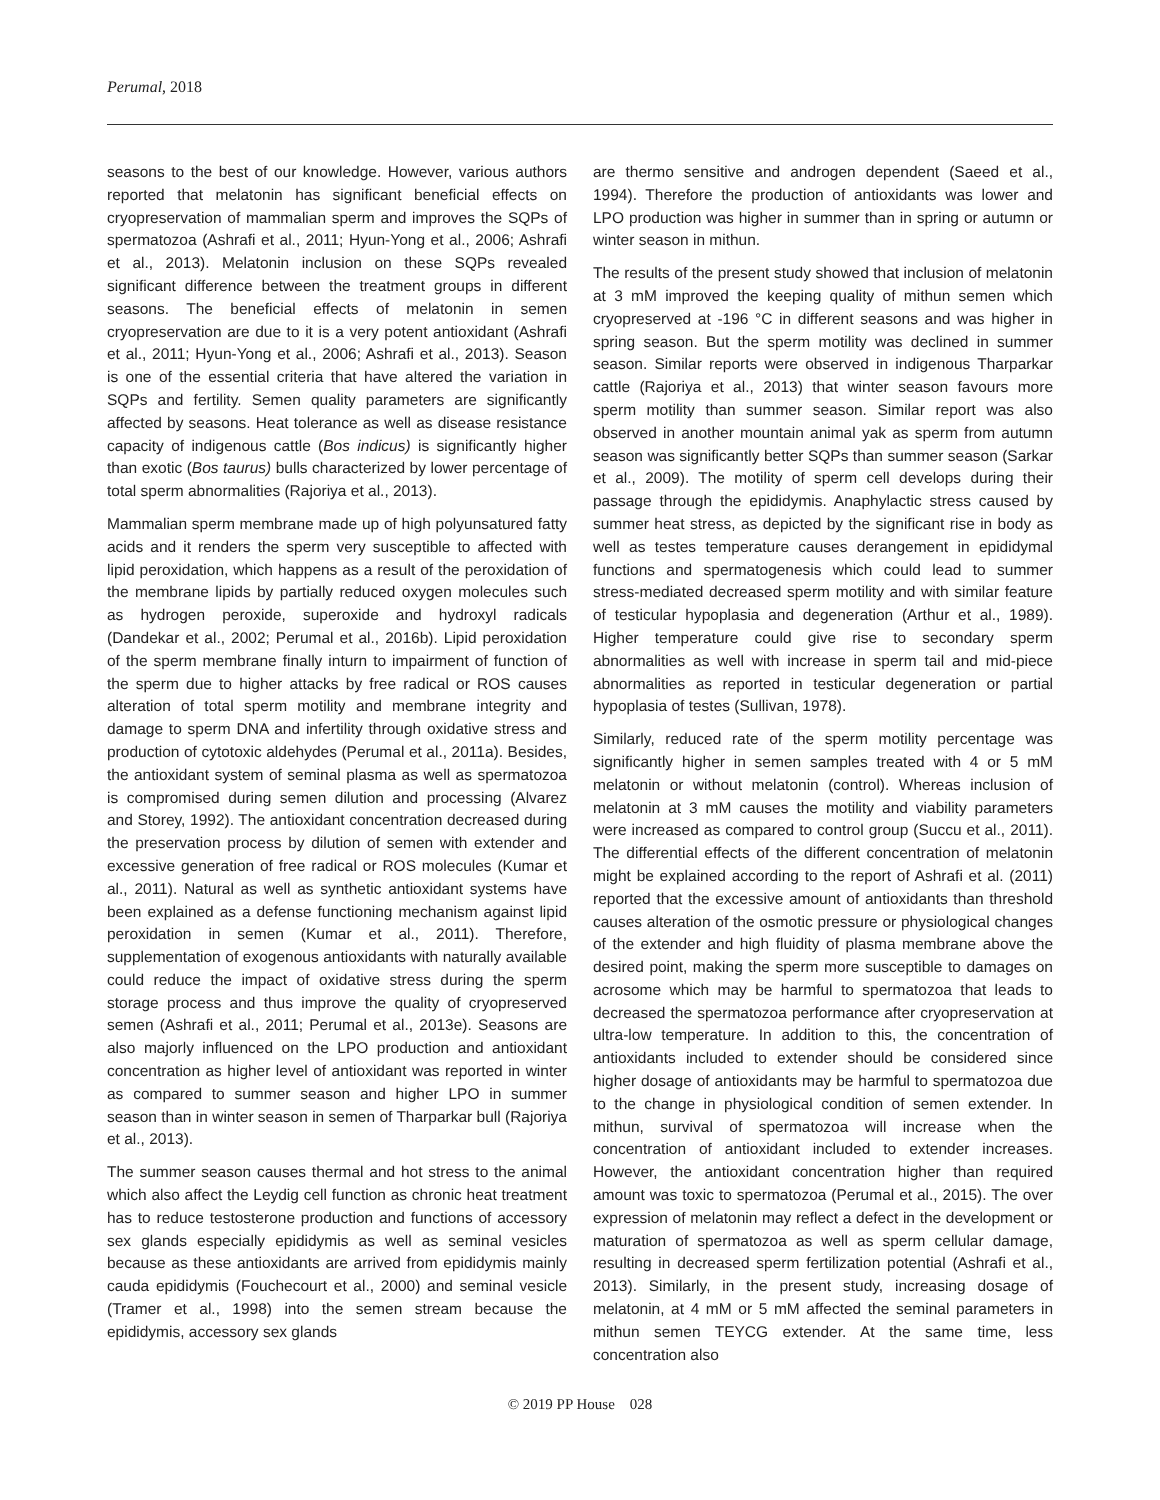Perumal, 2018
seasons to the best of our knowledge. However, various authors reported that melatonin has significant beneficial effects on cryopreservation of mammalian sperm and improves the SQPs of spermatozoa (Ashrafi et al., 2011; Hyun-Yong et al., 2006; Ashrafi et al., 2013). Melatonin inclusion on these SQPs revealed significant difference between the treatment groups in different seasons. The beneficial effects of melatonin in semen cryopreservation are due to it is a very potent antioxidant (Ashrafi et al., 2011; Hyun-Yong et al., 2006; Ashrafi et al., 2013). Season is one of the essential criteria that have altered the variation in SQPs and fertility. Semen quality parameters are significantly affected by seasons. Heat tolerance as well as disease resistance capacity of indigenous cattle (Bos indicus) is significantly higher than exotic (Bos taurus) bulls characterized by lower percentage of total sperm abnormalities (Rajoriya et al., 2013).
Mammalian sperm membrane made up of high polyunsatured fatty acids and it renders the sperm very susceptible to affected with lipid peroxidation, which happens as a result of the peroxidation of the membrane lipids by partially reduced oxygen molecules such as hydrogen peroxide, superoxide and hydroxyl radicals (Dandekar et al., 2002; Perumal et al., 2016b). Lipid peroxidation of the sperm membrane finally inturn to impairment of function of the sperm due to higher attacks by free radical or ROS causes alteration of total sperm motility and membrane integrity and damage to sperm DNA and infertility through oxidative stress and production of cytotoxic aldehydes (Perumal et al., 2011a). Besides, the antioxidant system of seminal plasma as well as spermatozoa is compromised during semen dilution and processing (Alvarez and Storey, 1992). The antioxidant concentration decreased during the preservation process by dilution of semen with extender and excessive generation of free radical or ROS molecules (Kumar et al., 2011). Natural as well as synthetic antioxidant systems have been explained as a defense functioning mechanism against lipid peroxidation in semen (Kumar et al., 2011). Therefore, supplementation of exogenous antioxidants with naturally available could reduce the impact of oxidative stress during the sperm storage process and thus improve the quality of cryopreserved semen (Ashrafi et al., 2011; Perumal et al., 2013e). Seasons are also majorly influenced on the LPO production and antioxidant concentration as higher level of antioxidant was reported in winter as compared to summer season and higher LPO in summer season than in winter season in semen of Tharparkar bull (Rajoriya et al., 2013).
The summer season causes thermal and hot stress to the animal which also affect the Leydig cell function as chronic heat treatment has to reduce testosterone production and functions of accessory sex glands especially epididymis as well as seminal vesicles because as these antioxidants are arrived from epididymis mainly cauda epididymis (Fouchecourt et al., 2000) and seminal vesicle (Tramer et al., 1998) into the semen stream because the epididymis, accessory sex glands
are thermo sensitive and androgen dependent (Saeed et al., 1994). Therefore the production of antioxidants was lower and LPO production was higher in summer than in spring or autumn or winter season in mithun.
The results of the present study showed that inclusion of melatonin at 3 mM improved the keeping quality of mithun semen which cryopreserved at -196 °C in different seasons and was higher in spring season. But the sperm motility was declined in summer season. Similar reports were observed in indigenous Tharparkar cattle (Rajoriya et al., 2013) that winter season favours more sperm motility than summer season. Similar report was also observed in another mountain animal yak as sperm from autumn season was significantly better SQPs than summer season (Sarkar et al., 2009). The motility of sperm cell develops during their passage through the epididymis. Anaphylactic stress caused by summer heat stress, as depicted by the significant rise in body as well as testes temperature causes derangement in epididymal functions and spermatogenesis which could lead to summer stress-mediated decreased sperm motility and with similar feature of testicular hypoplasia and degeneration (Arthur et al., 1989). Higher temperature could give rise to secondary sperm abnormalities as well with increase in sperm tail and mid-piece abnormalities as reported in testicular degeneration or partial hypoplasia of testes (Sullivan, 1978).
Similarly, reduced rate of the sperm motility percentage was significantly higher in semen samples treated with 4 or 5 mM melatonin or without melatonin (control). Whereas inclusion of melatonin at 3 mM causes the motility and viability parameters were increased as compared to control group (Succu et al., 2011). The differential effects of the different concentration of melatonin might be explained according to the report of Ashrafi et al. (2011) reported that the excessive amount of antioxidants than threshold causes alteration of the osmotic pressure or physiological changes of the extender and high fluidity of plasma membrane above the desired point, making the sperm more susceptible to damages on acrosome which may be harmful to spermatozoa that leads to decreased the spermatozoa performance after cryopreservation at ultra-low temperature. In addition to this, the concentration of antioxidants included to extender should be considered since higher dosage of antioxidants may be harmful to spermatozoa due to the change in physiological condition of semen extender. In mithun, survival of spermatozoa will increase when the concentration of antioxidant included to extender increases. However, the antioxidant concentration higher than required amount was toxic to spermatozoa (Perumal et al., 2015). The over expression of melatonin may reflect a defect in the development or maturation of spermatozoa as well as sperm cellular damage, resulting in decreased sperm fertilization potential (Ashrafi et al., 2013). Similarly, in the present study, increasing dosage of melatonin, at 4 mM or 5 mM affected the seminal parameters in mithun semen TEYCG extender. At the same time, less concentration also
© 2019 PP House 028